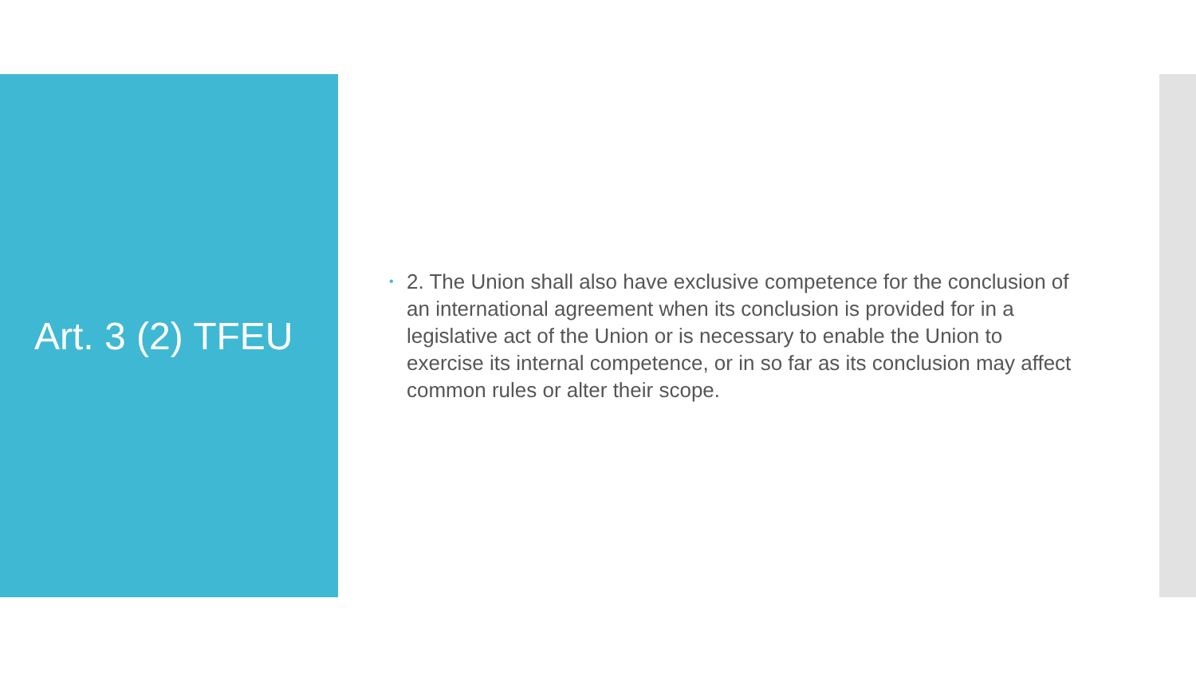Art. 3 (2) TFEU
• 2. The Union shall also have exclusive competence for the conclusion of an international agreement when its conclusion is provided for in a legislative act of the Union or is necessary to enable the Union to exercise its internal competence, or in so far as its conclusion may affect common rules or alter their scope.